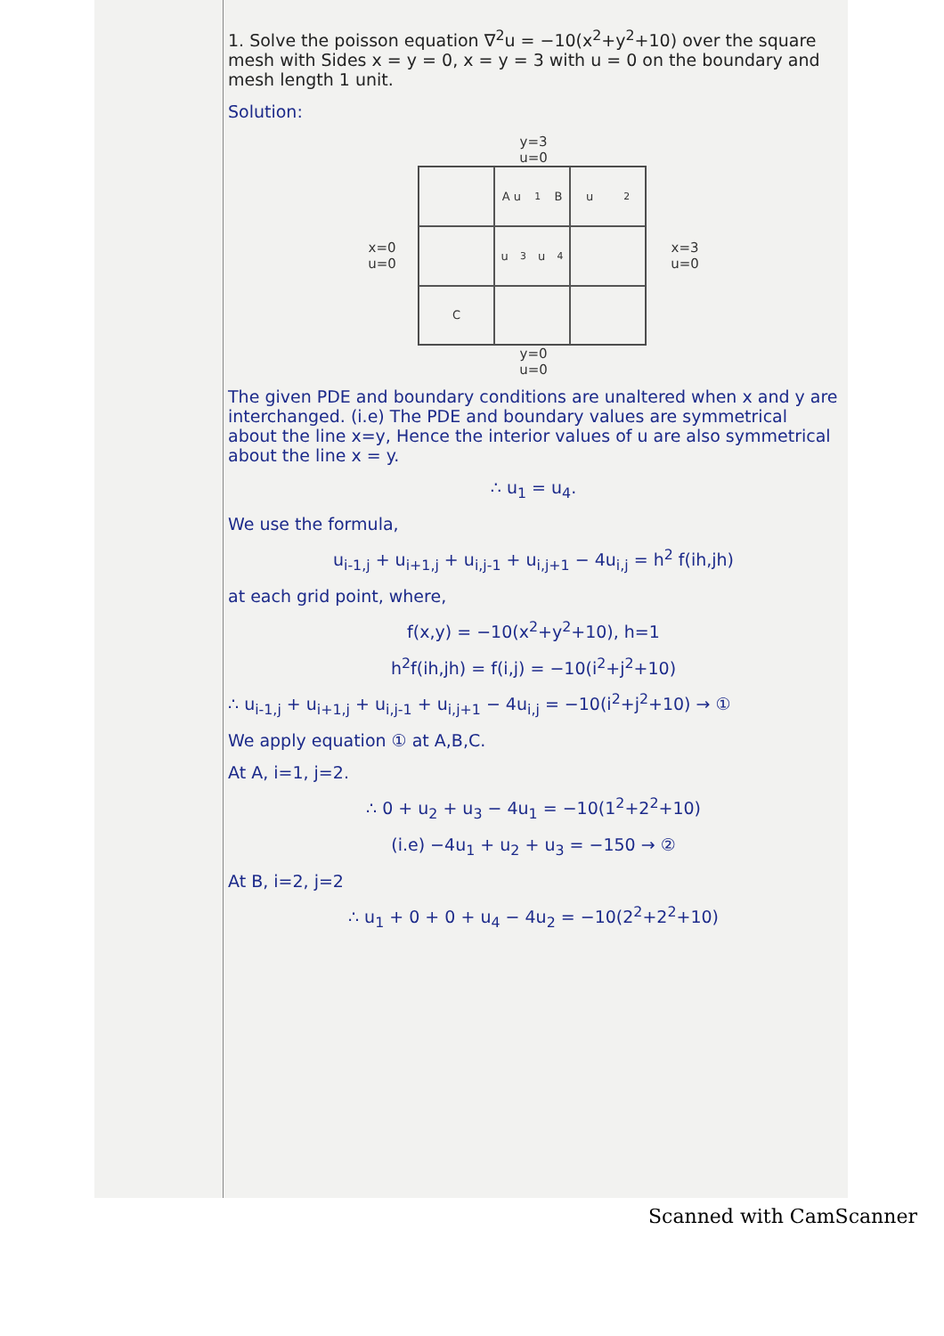1. Solve the poisson equation ∇<sup>2</sup>u = −10(x<sup>2</sup>+y<sup>2</sup>+10) over the square mesh with Sides x = y = 0, x = y = 3 with u = 0 on the boundary and mesh length 1 unit.
Solution:
y=3
u=0
x=0
u=0
A u<sub>1</sub> B
u<sub>2</sub>
u<sub>3</sub> u<sub>4</sub>
C
x=3
u=0
y=0
u=0
The given PDE and boundary conditions are unaltered when x and y are interchanged. (i.e) The PDE and boundary values are symmetrical about the line x=y, Hence the interior values of u are also symmetrical about the line x = y.
∴ u<sub>1</sub> = u<sub>4</sub>.
We use the formula,
u<sub>i-1,j</sub> + u<sub>i+1,j</sub> + u<sub>i,j-1</sub> + u<sub>i,j+1</sub> − 4u<sub>i,j</sub> = h<sup>2</sup> f(ih,jh)
at each grid point, where,
f(x,y) = −10(x<sup>2</sup>+y<sup>2</sup>+10), h=1
h<sup>2</sup>f(ih,jh) = f(i,j) = −10(i<sup>2</sup>+j<sup>2</sup>+10)
∴ u<sub>i-1,j</sub> + u<sub>i+1,j</sub> + u<sub>i,j-1</sub> + u<sub>i,j+1</sub> − 4u<sub>i,j</sub> = −10(i<sup>2</sup>+j<sup>2</sup>+10) → ①
We apply equation ① at A,B,C.
At A, i=1, j=2.
∴ 0 + u<sub>2</sub> + u<sub>3</sub> − 4u<sub>1</sub> = −10(1<sup>2</sup>+2<sup>2</sup>+10)
(i.e) −4u<sub>1</sub> + u<sub>2</sub> + u<sub>3</sub> = −150 → ②
At B, i=2, j=2
∴ u<sub>1</sub> + 0 + 0 + u<sub>4</sub> − 4u<sub>2</sub> = −10(2<sup>2</sup>+2<sup>2</sup>+10)
Scanned with CamScanner